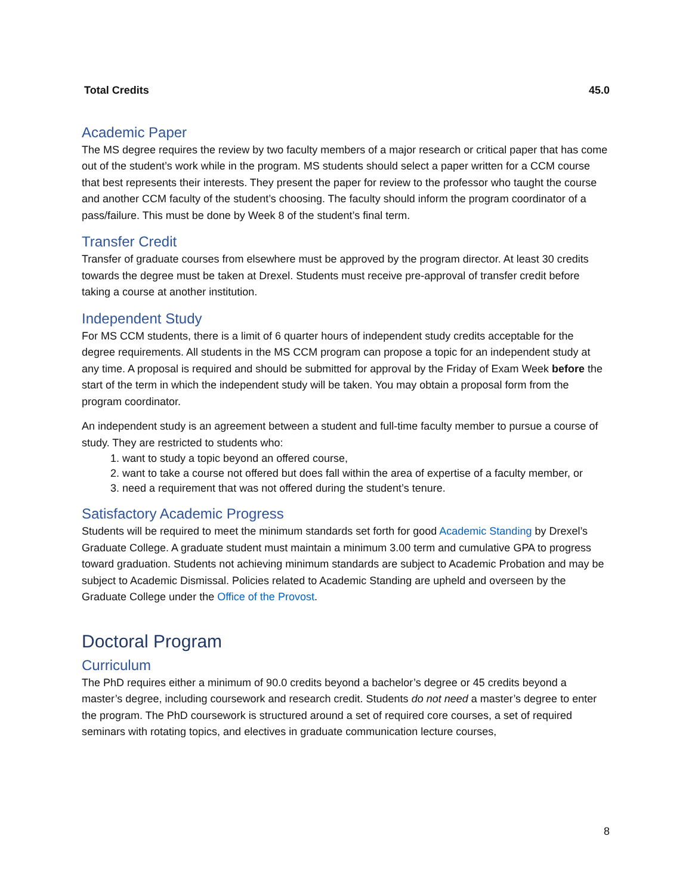| Total Credits | 45.0 |
Academic Paper
The MS degree requires the review by two faculty members of a major research or critical paper that has come out of the student’s work while in the program. MS students should select a paper written for a CCM course that best represents their interests. They present the paper for review to the professor who taught the course and another CCM faculty of the student’s choosing. The faculty should inform the program coordinator of a pass/failure. This must be done by Week 8 of the student’s final term.
Transfer Credit
Transfer of graduate courses from elsewhere must be approved by the program director. At least 30 credits towards the degree must be taken at Drexel. Students must receive pre-approval of transfer credit before taking a course at another institution.
Independent Study
For MS CCM students, there is a limit of 6 quarter hours of independent study credits acceptable for the degree requirements. All students in the MS CCM program can propose a topic for an independent study at any time. A proposal is required and should be submitted for approval by the Friday of Exam Week before the start of the term in which the independent study will be taken. You may obtain a proposal form from the program coordinator.
An independent study is an agreement between a student and full-time faculty member to pursue a course of study. They are restricted to students who:
1. want to study a topic beyond an offered course,
2. want to take a course not offered but does fall within the area of expertise of a faculty member, or
3. need a requirement that was not offered during the student’s tenure.
Satisfactory Academic Progress
Students will be required to meet the minimum standards set forth for good Academic Standing by Drexel’s Graduate College. A graduate student must maintain a minimum 3.00 term and cumulative GPA to progress toward graduation. Students not achieving minimum standards are subject to Academic Probation and may be subject to Academic Dismissal. Policies related to Academic Standing are upheld and overseen by the Graduate College under the Office of the Provost.
Doctoral Program
Curriculum
The PhD requires either a minimum of 90.0 credits beyond a bachelor’s degree or 45 credits beyond a master’s degree, including coursework and research credit. Students do not need a master’s degree to enter the program. The PhD coursework is structured around a set of required core courses, a set of required seminars with rotating topics, and electives in graduate communication lecture courses,
8